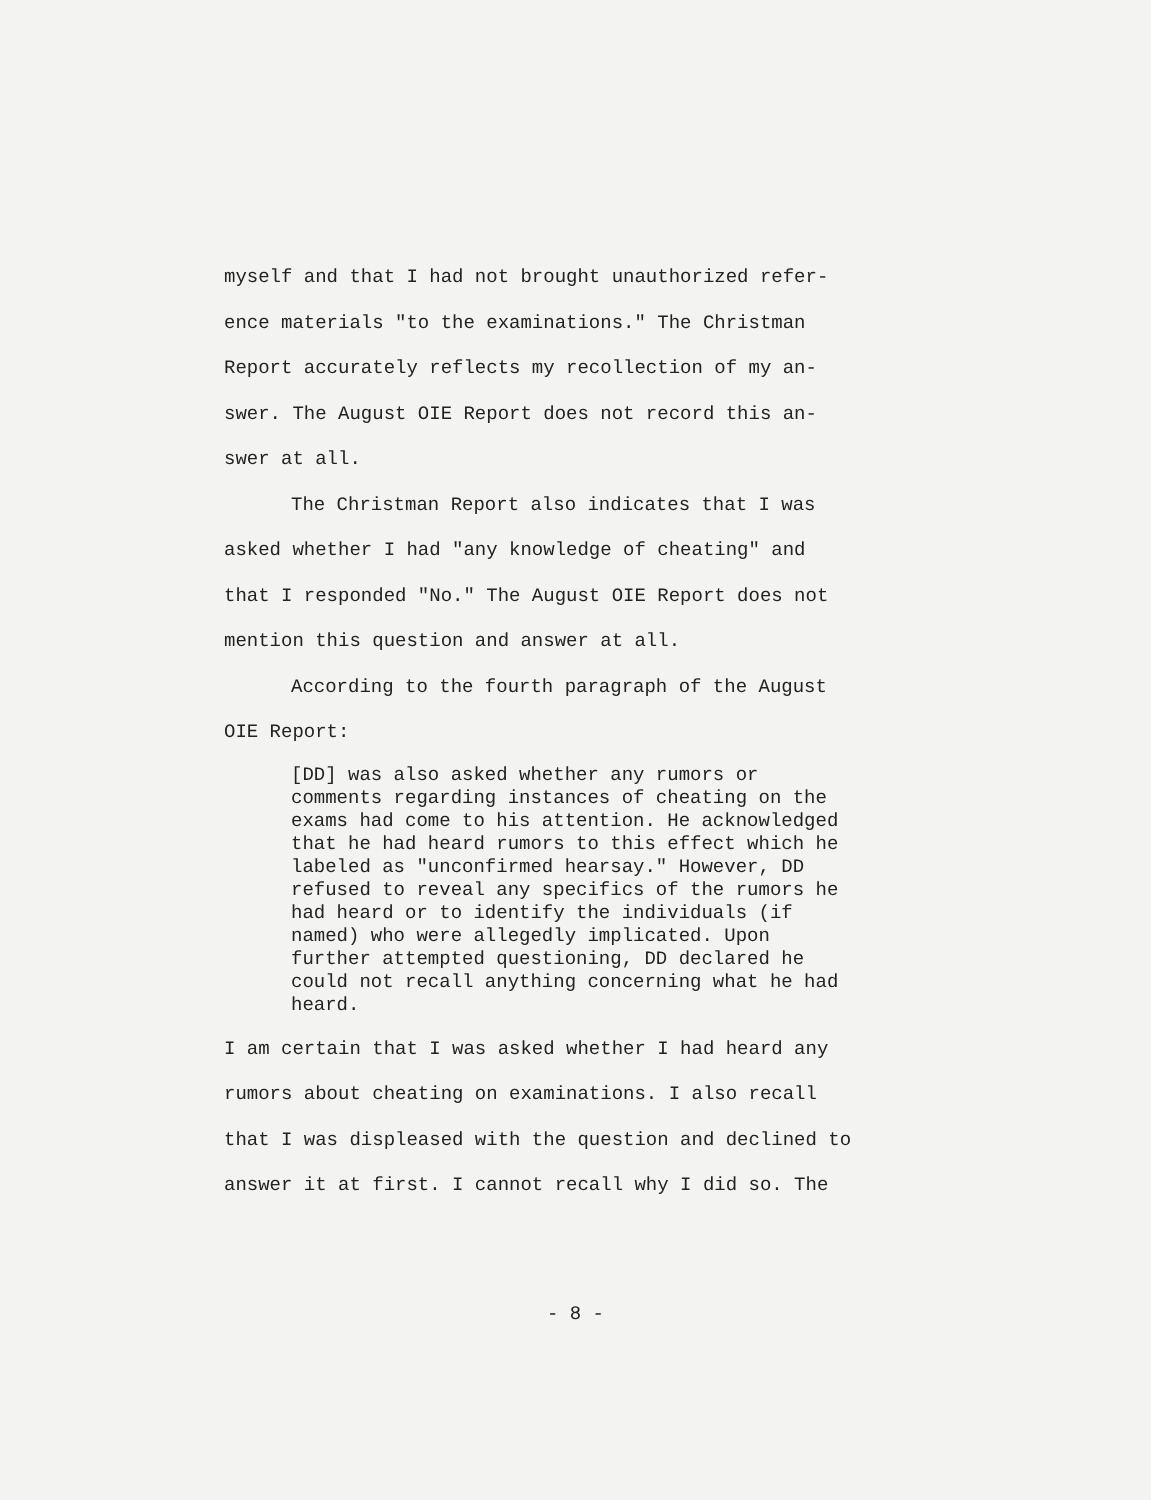myself and that I had not brought unauthorized refer-
ence materials "to the examinations." The Christman
Report accurately reflects my recollection of my an-
swer. The August OIE Report does not record this an-
swer at all.
The Christman Report also indicates that I was
asked whether I had "any knowledge of cheating" and
that I responded "No." The August OIE Report does not
mention this question and answer at all.
According to the fourth paragraph of the August
OIE Report:
[DD] was also asked whether any rumors or comments regarding instances of cheating on the exams had come to his attention. He acknowledged that he had heard rumors to this effect which he labeled as "unconfirmed hearsay." However, DD refused to reveal any specifics of the rumors he had heard or to identify the individuals (if named) who were allegedly implicated. Upon further attempted questioning, DD declared he could not recall anything concerning what he had heard.
I am certain that I was asked whether I had heard any
rumors about cheating on examinations. I also recall
that I was displeased with the question and declined to
answer it at first. I cannot recall why I did so. The
- 8 -